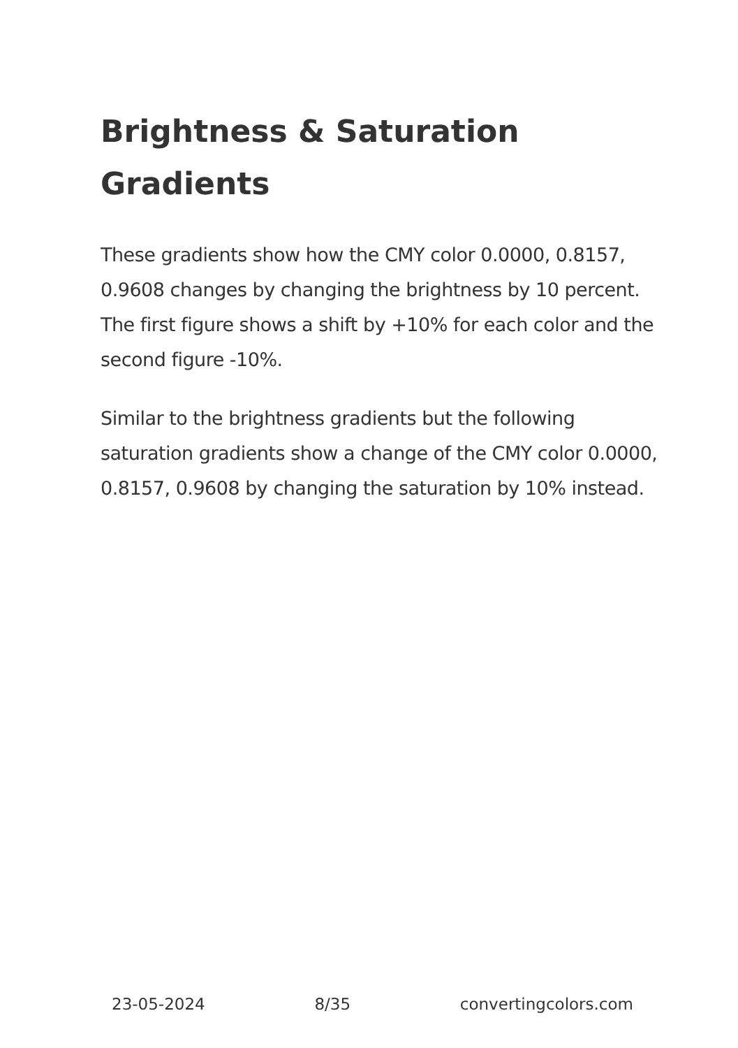Brightness & Saturation Gradients
These gradients show how the CMY color 0.0000, 0.8157, 0.9608 changes by changing the brightness by 10 percent. The first figure shows a shift by +10% for each color and the second figure -10%.
Similar to the brightness gradients but the following saturation gradients show a change of the CMY color 0.0000, 0.8157, 0.9608 by changing the saturation by 10% instead.
23-05-2024 8/35 convertingcolors.com